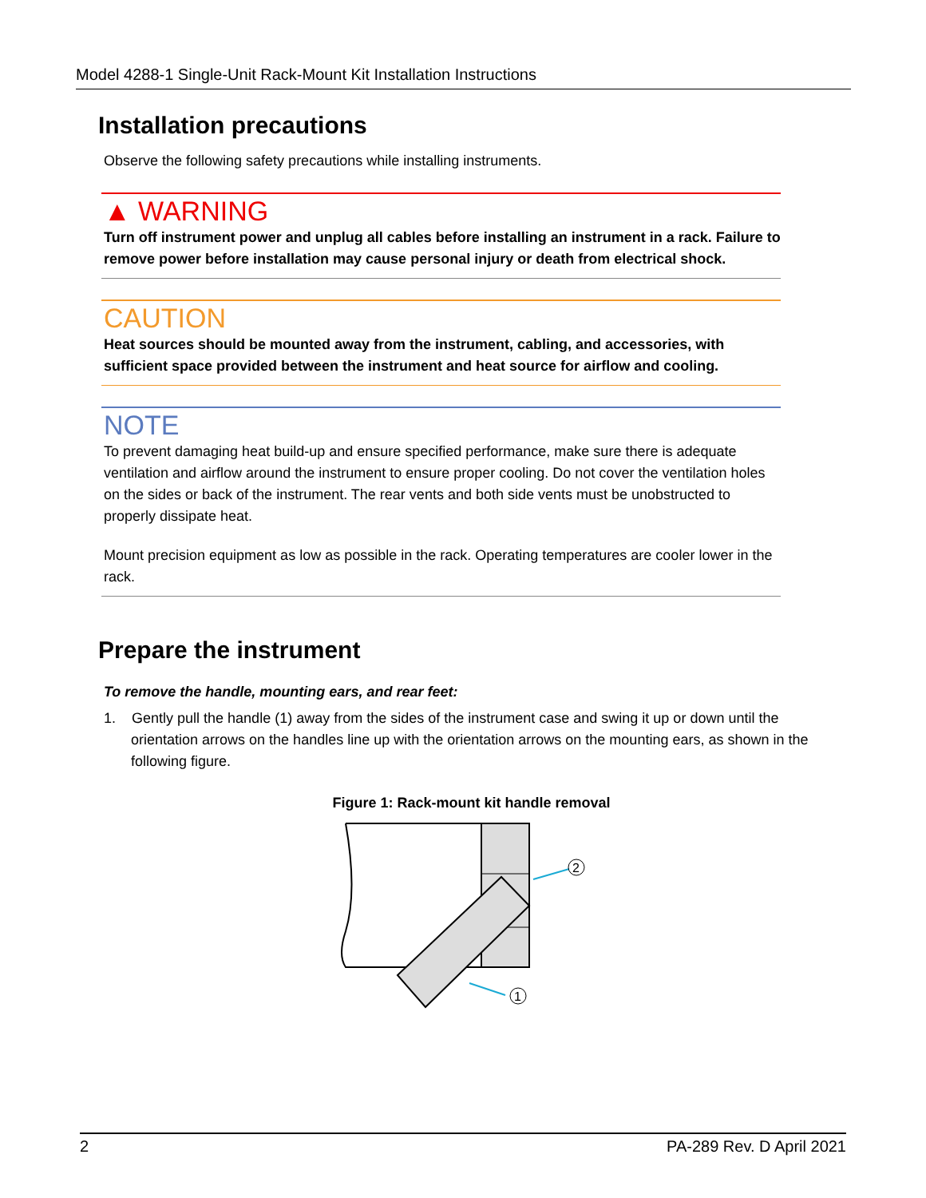Model 4288-1 Single-Unit Rack-Mount Kit Installation Instructions
Installation precautions
Observe the following safety precautions while installing instruments.
▲ WARNING
Turn off instrument power and unplug all cables before installing an instrument in a rack. Failure to remove power before installation may cause personal injury or death from electrical shock.
CAUTION
Heat sources should be mounted away from the instrument, cabling, and accessories, with sufficient space provided between the instrument and heat source for airflow and cooling.
NOTE
To prevent damaging heat build-up and ensure specified performance, make sure there is adequate ventilation and airflow around the instrument to ensure proper cooling. Do not cover the ventilation holes on the sides or back of the instrument. The rear vents and both side vents must be unobstructed to properly dissipate heat.
Mount precision equipment as low as possible in the rack. Operating temperatures are cooler lower in the rack.
Prepare the instrument
To remove the handle, mounting ears, and rear feet:
1. Gently pull the handle (1) away from the sides of the instrument case and swing it up or down until the orientation arrows on the handles line up with the orientation arrows on the mounting ears, as shown in the following figure.
Figure 1: Rack-mount kit handle removal
2
1
2 PA-289 Rev. D April 2021